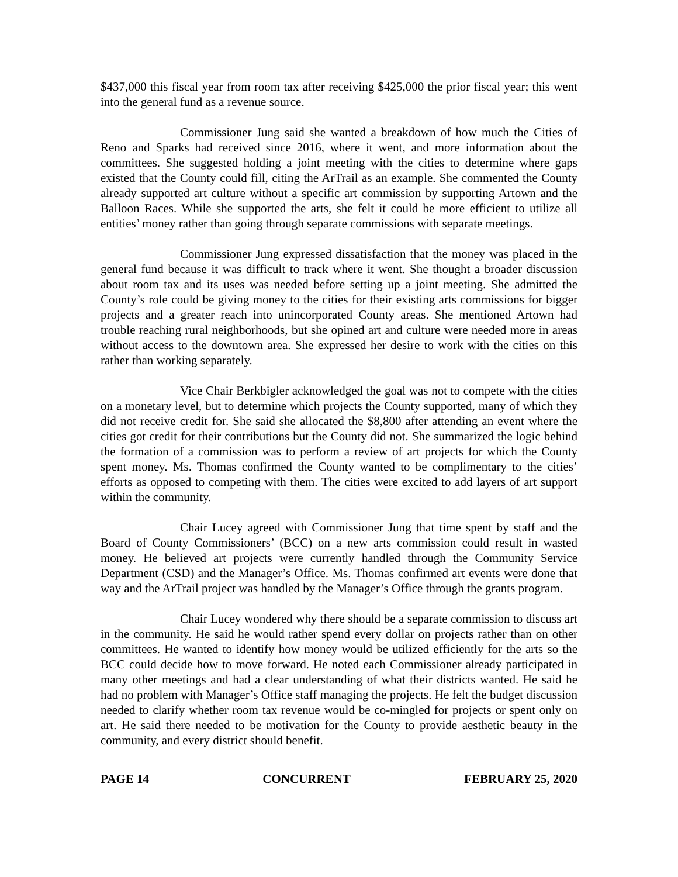$437,000 this fiscal year from room tax after receiving $425,000 the prior fiscal year; this went into the general fund as a revenue source.
Commissioner Jung said she wanted a breakdown of how much the Cities of Reno and Sparks had received since 2016, where it went, and more information about the committees. She suggested holding a joint meeting with the cities to determine where gaps existed that the County could fill, citing the ArTrail as an example. She commented the County already supported art culture without a specific art commission by supporting Artown and the Balloon Races. While she supported the arts, she felt it could be more efficient to utilize all entities’ money rather than going through separate commissions with separate meetings.
Commissioner Jung expressed dissatisfaction that the money was placed in the general fund because it was difficult to track where it went. She thought a broader discussion about room tax and its uses was needed before setting up a joint meeting. She admitted the County’s role could be giving money to the cities for their existing arts commissions for bigger projects and a greater reach into unincorporated County areas. She mentioned Artown had trouble reaching rural neighborhoods, but she opined art and culture were needed more in areas without access to the downtown area. She expressed her desire to work with the cities on this rather than working separately.
Vice Chair Berkbigler acknowledged the goal was not to compete with the cities on a monetary level, but to determine which projects the County supported, many of which they did not receive credit for. She said she allocated the $8,800 after attending an event where the cities got credit for their contributions but the County did not. She summarized the logic behind the formation of a commission was to perform a review of art projects for which the County spent money. Ms. Thomas confirmed the County wanted to be complimentary to the cities’ efforts as opposed to competing with them. The cities were excited to add layers of art support within the community.
Chair Lucey agreed with Commissioner Jung that time spent by staff and the Board of County Commissioners’ (BCC) on a new arts commission could result in wasted money. He believed art projects were currently handled through the Community Service Department (CSD) and the Manager’s Office. Ms. Thomas confirmed art events were done that way and the ArTrail project was handled by the Manager’s Office through the grants program.
Chair Lucey wondered why there should be a separate commission to discuss art in the community. He said he would rather spend every dollar on projects rather than on other committees. He wanted to identify how money would be utilized efficiently for the arts so the BCC could decide how to move forward. He noted each Commissioner already participated in many other meetings and had a clear understanding of what their districts wanted. He said he had no problem with Manager’s Office staff managing the projects. He felt the budget discussion needed to clarify whether room tax revenue would be co-mingled for projects or spent only on art. He said there needed to be motivation for the County to provide aesthetic beauty in the community, and every district should benefit.
PAGE 14 CONCURRENT FEBRUARY 25, 2020